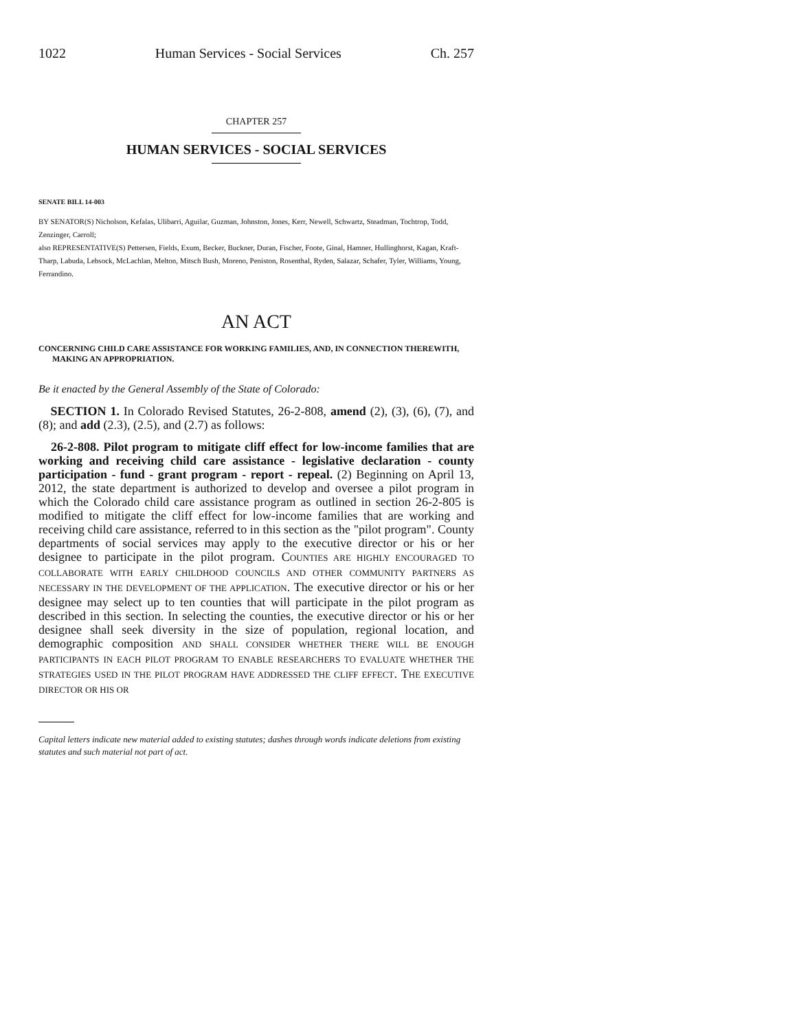1022 Human Services - Social Services Ch. 257
CHAPTER 257
HUMAN SERVICES - SOCIAL SERVICES
SENATE BILL 14-003
BY SENATOR(S) Nicholson, Kefalas, Ulibarri, Aguilar, Guzman, Johnston, Jones, Kerr, Newell, Schwartz, Steadman, Tochtrop, Todd, Zenzinger, Carroll;
also REPRESENTATIVE(S) Pettersen, Fields, Exum, Becker, Buckner, Duran, Fischer, Foote, Ginal, Hamner, Hullinghorst, Kagan, Kraft-Tharp, Labuda, Lebsock, McLachlan, Melton, Mitsch Bush, Moreno, Peniston, Rosenthal, Ryden, Salazar, Schafer, Tyler, Williams, Young, Ferrandino.
AN ACT
CONCERNING CHILD CARE ASSISTANCE FOR WORKING FAMILIES, AND, IN CONNECTION THEREWITH, MAKING AN APPROPRIATION.
Be it enacted by the General Assembly of the State of Colorado:
SECTION 1. In Colorado Revised Statutes, 26-2-808, amend (2), (3), (6), (7), and (8); and add (2.3), (2.5), and (2.7) as follows:
26-2-808. Pilot program to mitigate cliff effect for low-income families that are working and receiving child care assistance - legislative declaration - county participation - fund - grant program - report - repeal. (2) Beginning on April 13, 2012, the state department is authorized to develop and oversee a pilot program in which the Colorado child care assistance program as outlined in section 26-2-805 is modified to mitigate the cliff effect for low-income families that are working and receiving child care assistance, referred to in this section as the "pilot program". County departments of social services may apply to the executive director or his or her designee to participate in the pilot program. COUNTIES ARE HIGHLY ENCOURAGED TO COLLABORATE WITH EARLY CHILDHOOD COUNCILS AND OTHER COMMUNITY PARTNERS AS NECESSARY IN THE DEVELOPMENT OF THE APPLICATION. The executive director or his or her designee may select up to ten counties that will participate in the pilot program as described in this section. In selecting the counties, the executive director or his or her designee shall seek diversity in the size of population, regional location, and demographic composition AND SHALL CONSIDER WHETHER THERE WILL BE ENOUGH PARTICIPANTS IN EACH PILOT PROGRAM TO ENABLE RESEARCHERS TO EVALUATE WHETHER THE STRATEGIES USED IN THE PILOT PROGRAM HAVE ADDRESSED THE CLIFF EFFECT. THE EXECUTIVE DIRECTOR OR HIS OR
Capital letters indicate new material added to existing statutes; dashes through words indicate deletions from existing statutes and such material not part of act.